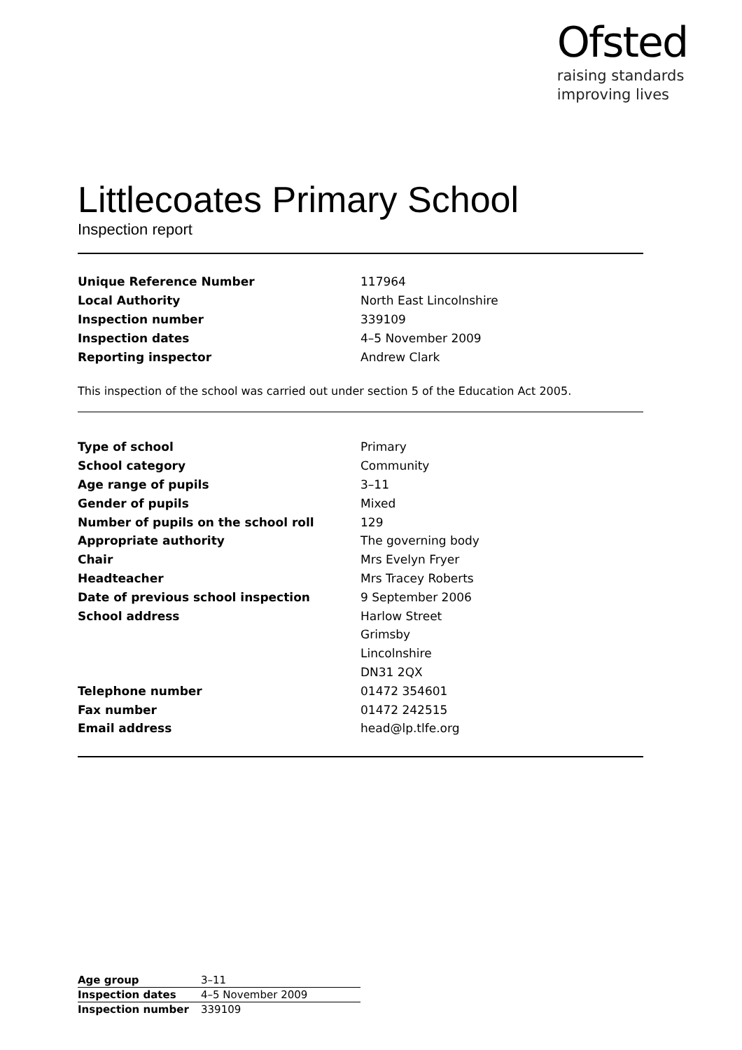Ofsted
raising standards
improving lives
Littlecoates Primary School
Inspection report
| Unique Reference Number | 117964 |
| Local Authority | North East Lincolnshire |
| Inspection number | 339109 |
| Inspection dates | 4–5 November 2009 |
| Reporting inspector | Andrew Clark |
This inspection of the school was carried out under section 5 of the Education Act 2005.
| Type of school | Primary |
| School category | Community |
| Age range of pupils | 3–11 |
| Gender of pupils | Mixed |
| Number of pupils on the school roll | 129 |
| Appropriate authority | The governing body |
| Chair | Mrs Evelyn Fryer |
| Headteacher | Mrs Tracey Roberts |
| Date of previous school inspection | 9 September 2006 |
| School address | Harlow Street |
| | Grimsby |
| | Lincolnshire |
| | DN31 2QX |
| Telephone number | 01472 354601 |
| Fax number | 01472 242515 |
| Email address | head@lp.tlfe.org |
| Age group | 3–11 |
| Inspection dates | 4–5 November 2009 |
| Inspection number | 339109 |